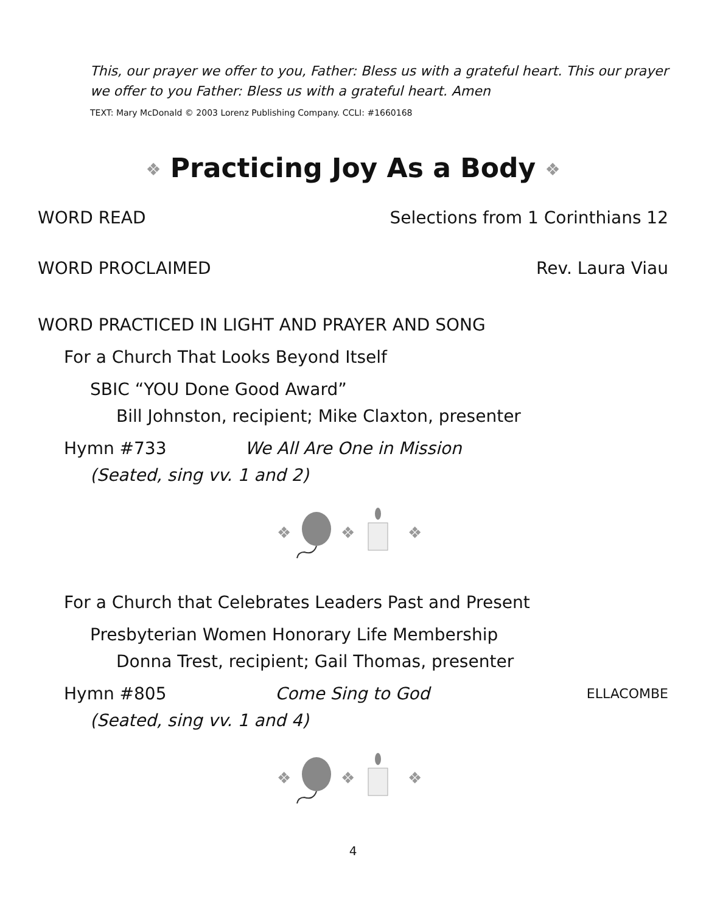This, our prayer we offer to you, Father: Bless us with a grateful heart. This our prayer we offer to you Father: Bless us with a grateful heart. Amen
TEXT: Mary McDonald © 2003 Lorenz Publishing Company. CCLI: #1660168
❖ Practicing Joy As a Body ❖
WORD READ Selections from 1 Corinthians 12
WORD PROCLAIMED Rev. Laura Viau
WORD PRACTICED IN LIGHT AND PRAYER AND SONG
For a Church That Looks Beyond Itself
SBIC “YOU Done Good Award”
Bill Johnston, recipient; Mike Claxton, presenter
Hymn #733 We All Are One in Mission
(Seated, sing vv. 1 and 2)
❖
❖
❖
For a Church that Celebrates Leaders Past and Present
Presbyterian Women Honorary Life Membership
Donna Trest, recipient; Gail Thomas, presenter
Hymn #805 Come Sing to God ELLACOMBE
(Seated, sing vv. 1 and 4)
❖
❖
❖
4